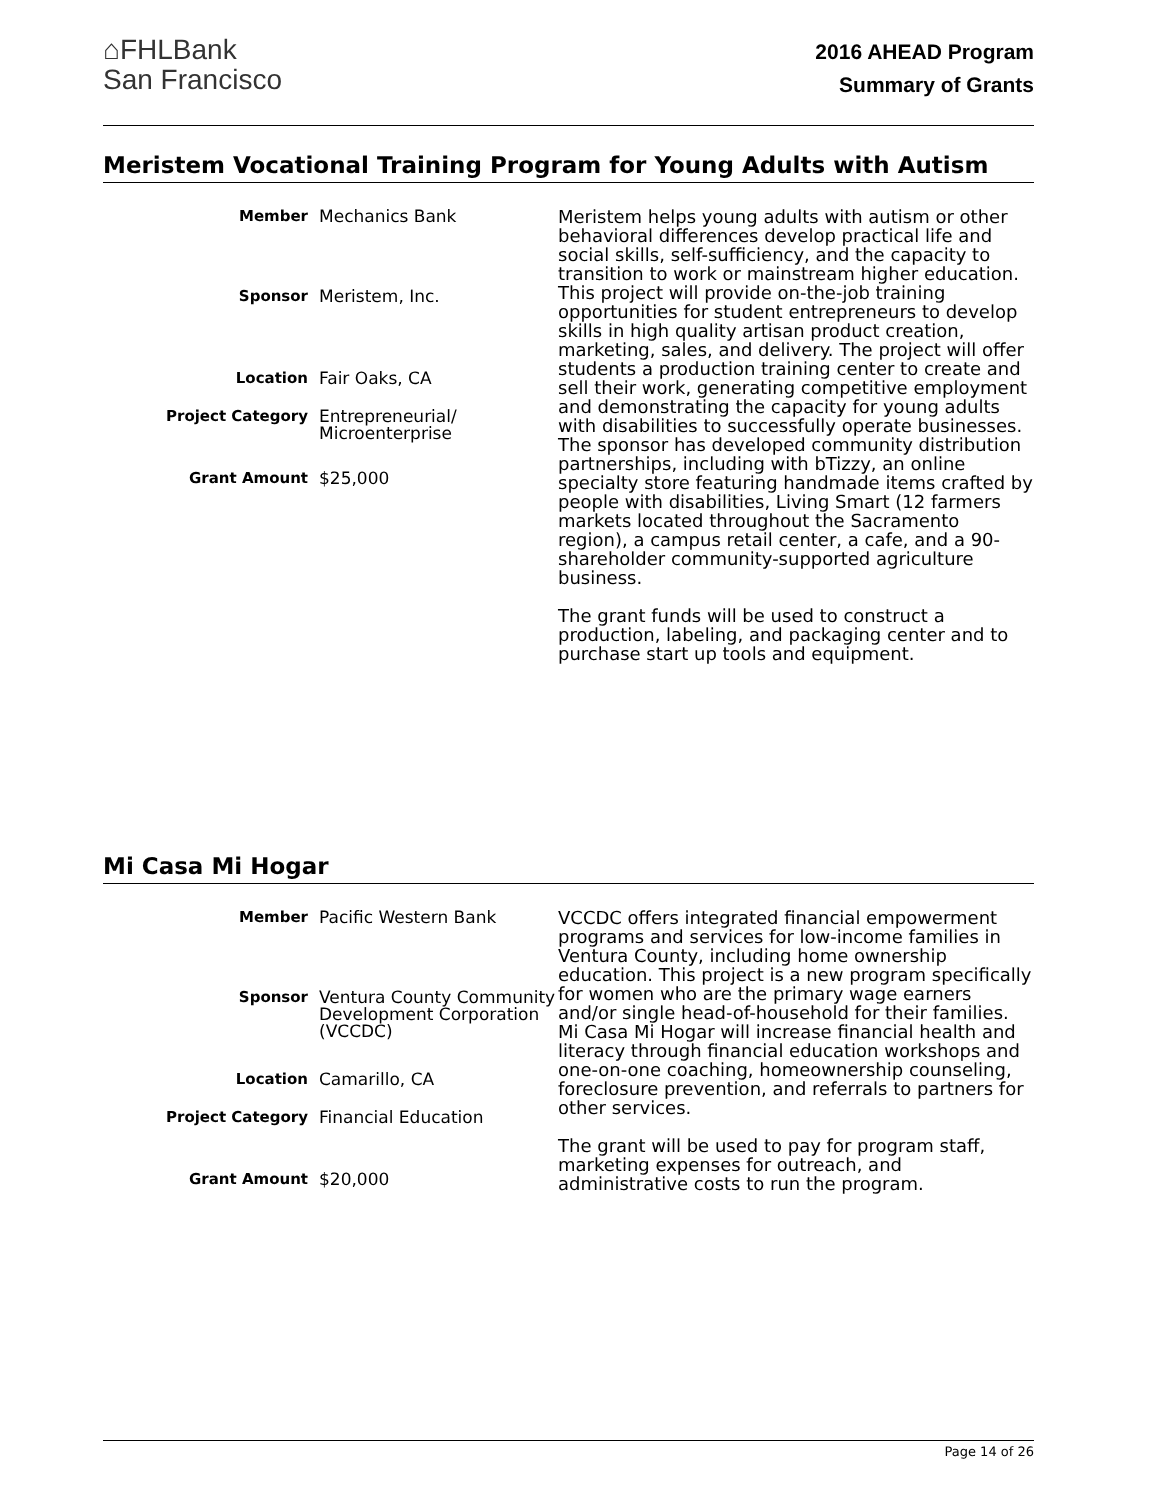⌂FHLBank
San Francisco
2016 AHEAD Program
Summary of Grants
Meristem Vocational Training Program for Young Adults with Autism
| Member | Mechanics Bank |
| Sponsor | Meristem, Inc. |
| Location | Fair Oaks, CA |
| Project Category | Entrepreneurial/ Microenterprise |
| Grant Amount | $25,000 |
Meristem helps young adults with autism or other behavioral differences develop practical life and social skills, self-sufficiency, and the capacity to transition to work or mainstream higher education. This project will provide on-the-job training opportunities for student entrepreneurs to develop skills in high quality artisan product creation, marketing, sales, and delivery. The project will offer students a production training center to create and sell their work, generating competitive employment and demonstrating the capacity for young adults with disabilities to successfully operate businesses. The sponsor has developed community distribution partnerships, including with bTizzy, an online specialty store featuring handmade items crafted by people with disabilities, Living Smart (12 farmers markets located throughout the Sacramento region), a campus retail center, a cafe, and a 90-shareholder community-supported agriculture business.
The grant funds will be used to construct a production, labeling, and packaging center and to purchase start up tools and equipment.
Mi Casa Mi Hogar
| Member | Pacific Western Bank |
| Sponsor | Ventura County Community Development Corporation (VCCDC) |
| Location | Camarillo, CA |
| Project Category | Financial Education |
| Grant Amount | $20,000 |
VCCDC offers integrated financial empowerment programs and services for low-income families in Ventura County, including home ownership education. This project is a new program specifically for women who are the primary wage earners and/or single head-of-household for their families. Mi Casa Mi Hogar will increase financial health and literacy through financial education workshops and one-on-one coaching, homeownership counseling, foreclosure prevention, and referrals to partners for other services.
The grant will be used to pay for program staff, marketing expenses for outreach, and administrative costs to run the program.
Page 14 of 26